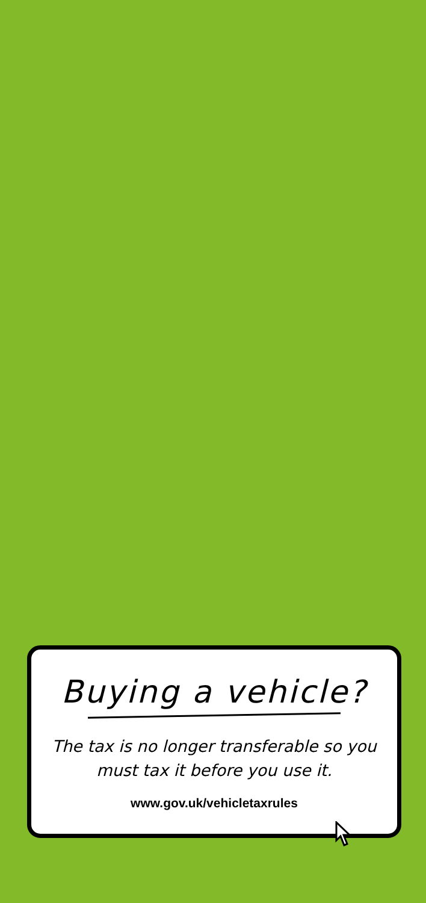Buying a vehicle?
The tax is no longer transferable so you must tax it before you use it.
www.gov.uk/vehicletaxrules